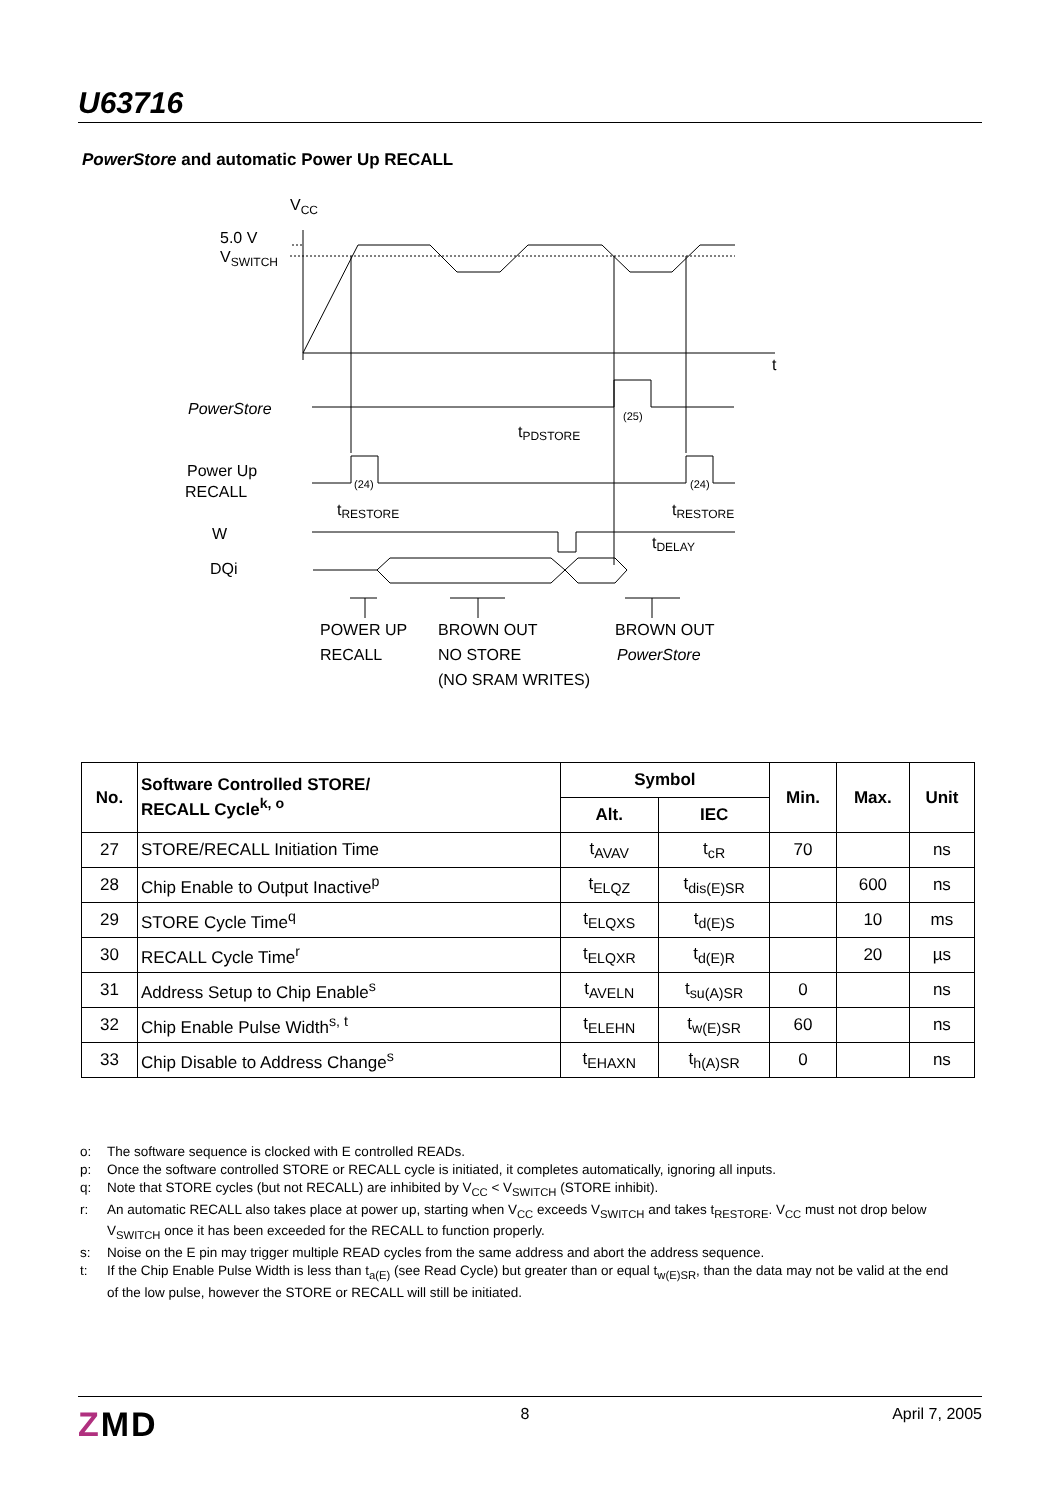U63716
PowerStore and automatic Power Up RECALL
VCC
5.0 V
VSWITCH
t
PowerStore
Power Up
RECALL
W
DQi
tPDSTORE
(25)
(24)
(24)
tRESTORE
tRESTORE
tDELAY
POWER UP
RECALL
BROWN OUT
NO STORE
(NO SRAM WRITES)
BROWN OUT
PowerStore
| No. | Software Controlled STORE/ RECALL Cycle<sup>k, o</sup> | Symbol | | Min. | Max. | Unit |
| --- | --- | --- | --- | --- | --- | --- |
| | | Alt. | IEC | | | |
| 27 | STORE/RECALL Initiation Time | t<sub>AVAV</sub> | t<sub>cR</sub> | 70 | | ns |
| 28 | Chip Enable to Output Inactive<sup>p</sup> | t<sub>ELQZ</sub> | t<sub>dis(E)SR</sub> | | 600 | ns |
| 29 | STORE Cycle Time<sup>q</sup> | t<sub>ELQXS</sub> | t<sub>d(E)S</sub> | | 10 | ms |
| 30 | RECALL Cycle Time<sup>r</sup> | t<sub>ELQXR</sub> | t<sub>d(E)R</sub> | | 20 | µs |
| 31 | Address Setup to Chip Enable<sup>s</sup> | t<sub>AVELN</sub> | t<sub>su(A)SR</sub> | 0 | | ns |
| 32 | Chip Enable Pulse Width<sup>s, t</sup> | t<sub>ELEHN</sub> | t<sub>w(E)SR</sub> | 60 | | ns |
| 33 | Chip Disable to Address Change<sup>s</sup> | t<sub>EHAXN</sub> | t<sub>h(A)SR</sub> | 0 | | ns |
o: The software sequence is clocked with E controlled READs.
p: Once the software controlled STORE or RECALL cycle is initiated, it completes automatically, ignoring all inputs.
q: Note that STORE cycles (but not RECALL) are inhibited by V<sub>CC</sub> < V<sub>SWITCH</sub> (STORE inhibit).
r: An automatic RECALL also takes place at power up, starting when V<sub>CC</sub> exceeds V<sub>SWITCH</sub> and takes t<sub>RESTORE</sub>. V<sub>CC</sub> must not drop below V<sub>SWITCH</sub> once it has been exceeded for the RECALL to function properly.
s: Noise on the E pin may trigger multiple READ cycles from the same address and abort the address sequence.
t: If the Chip Enable Pulse Width is less than t<sub>a(E)</sub> (see Read Cycle) but greater than or equal t<sub>w(E)SR</sub>, than the data may not be valid at the end of the low pulse, however the STORE or RECALL will still be initiated.
ZMD 8 April 7, 2005